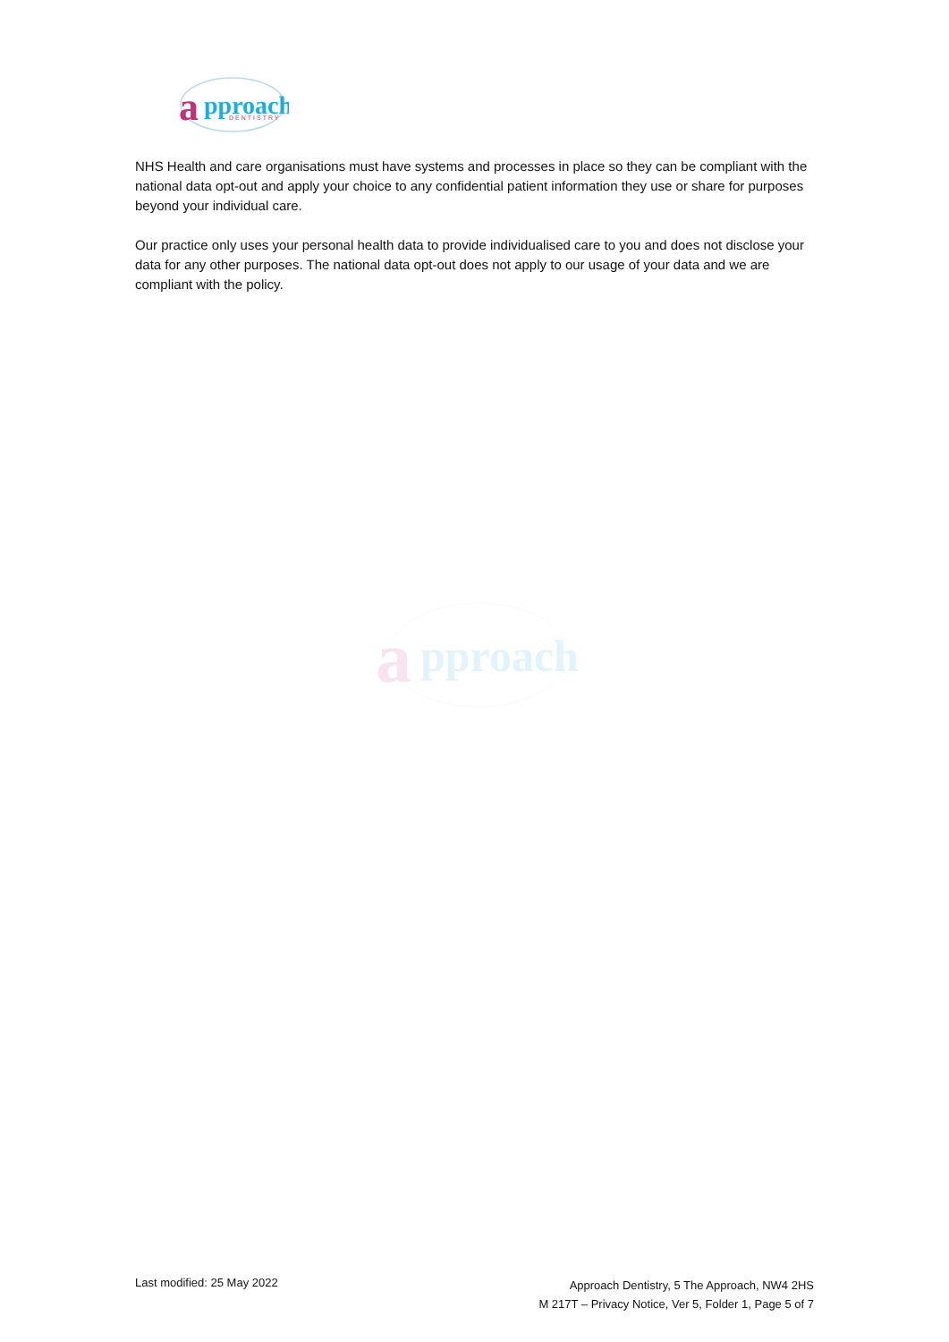a
pproach
DENTISTRY
NHS Health and care organisations must have systems and processes in place so they can be compliant with the national data opt-out and apply your choice to any confidential patient information they use or share for purposes beyond your individual care.
Our practice only uses your personal health data to provide individualised care to you and does not disclose your data for any other purposes. The national data opt-out does not apply to our usage of your data and we are compliant with the policy.
a
pproach
Last modified: 25 May 2022
Approach Dentistry, 5 The Approach, NW4 2HS
M 217T – Privacy Notice, Ver 5, Folder 1, Page 5 of 7